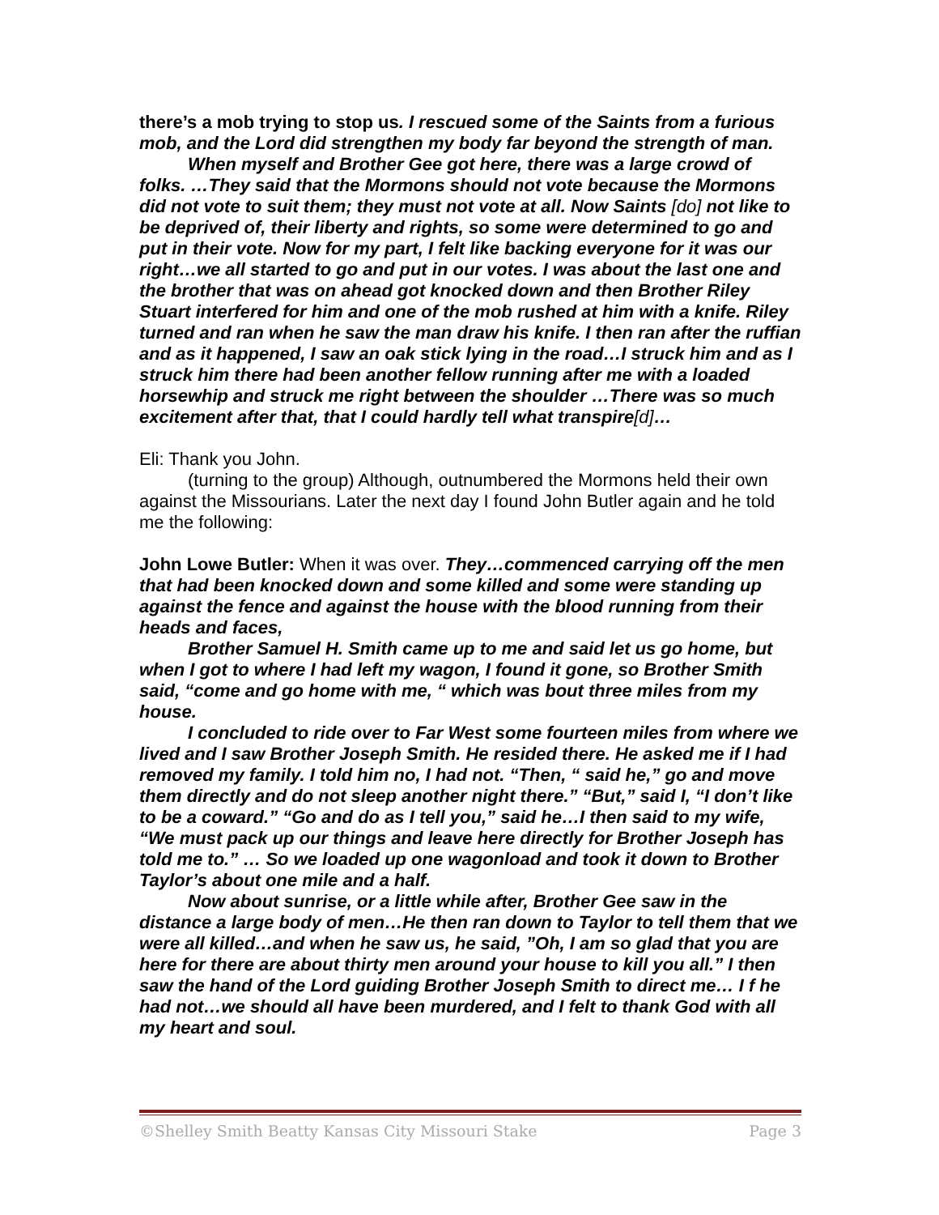there’s a mob trying to stop us. I rescued some of the Saints from a furious mob, and the Lord did strengthen my body far beyond the strength of man.
When myself and Brother Gee got here, there was a large crowd of folks. …They said that the Mormons should not vote because the Mormons did not vote to suit them; they must not vote at all. Now Saints [do] not like to be deprived of, their liberty and rights, so some were determined to go and put in their vote. Now for my part, I felt like backing everyone for it was our right…we all started to go and put in our votes. I was about the last one and the brother that was on ahead got knocked down and then Brother Riley Stuart interfered for him and one of the mob rushed at him with a knife. Riley turned and ran when he saw the man draw his knife. I then ran after the ruffian and as it happened, I saw an oak stick lying in the road…I struck him and as I struck him there had been another fellow running after me with a loaded horsewhip and struck me right between the shoulder …There was so much excitement after that, that I could hardly tell what transpire[d]…
Eli: Thank you John.
(turning to the group) Although, outnumbered the Mormons held their own against the Missourians. Later the next day I found John Butler again and he told me the following:
John Lowe Butler: When it was over. They…commenced carrying off the men that had been knocked down and some killed and some were standing up against the fence and against the house with the blood running from their heads and faces,
Brother Samuel H. Smith came up to me and said let us go home, but when I got to where I had left my wagon, I found it gone, so Brother Smith said, “come and go home with me, “ which was bout three miles from my house.
I concluded to ride over to Far West some fourteen miles from where we lived and I saw Brother Joseph Smith. He resided there. He asked me if I had removed my family. I told him no, I had not. “Then, “ said he,” go and move them directly and do not sleep another night there.” “But,” said I, “I don’t like to be a coward.” “Go and do as I tell you,” said he…I then said to my wife, “We must pack up our things and leave here directly for Brother Joseph has told me to.” … So we loaded up one wagonload and took it down to Brother Taylor’s about one mile and a half.
Now about sunrise, or a little while after, Brother Gee saw in the distance a large body of men…He then ran down to Taylor to tell them that we were all killed…and when he saw us, he said, ”Oh, I am so glad that you are here for there are about thirty men around your house to kill you all.” I then saw the hand of the Lord guiding Brother Joseph Smith to direct me… I f he had not…we should all have been murdered, and I felt to thank God with all my heart and soul.
©Shelley Smith Beatty Kansas City Missouri Stake Page 3